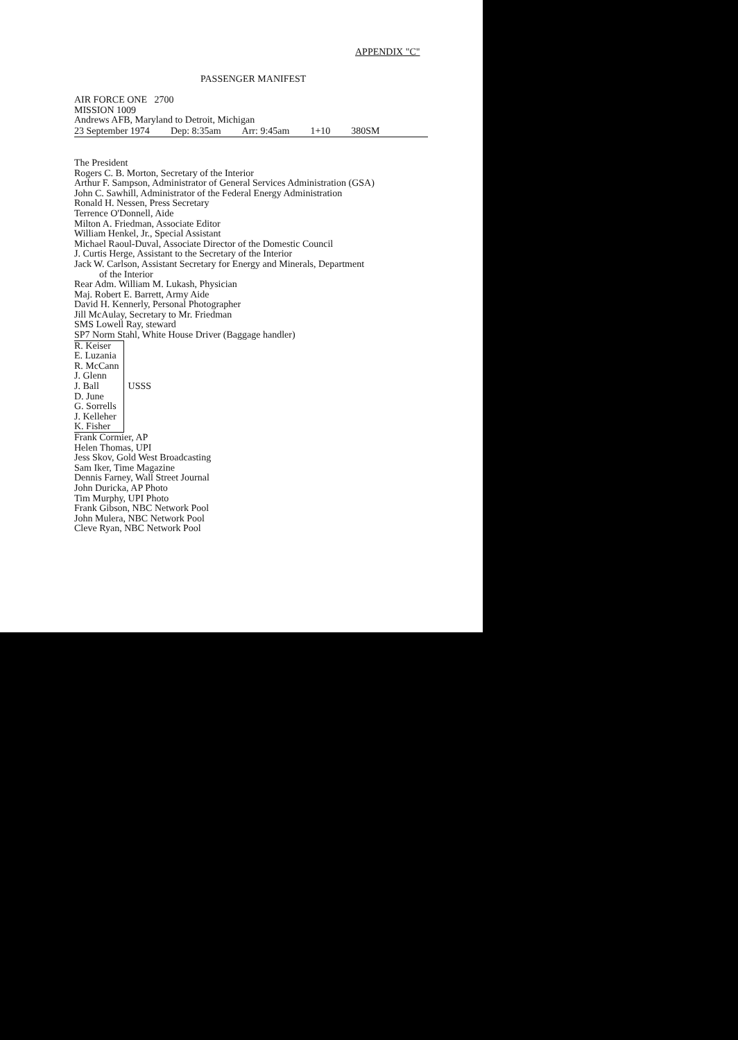APPENDIX "C"
PASSENGER MANIFEST
AIR FORCE ONE 2700
MISSION 1009
Andrews AFB, Maryland to Detroit, Michigan
23 September 1974 Dep: 8:35am Arr: 9:45am 1+10 380SM
The President
Rogers C. B. Morton, Secretary of the Interior
Arthur F. Sampson, Administrator of General Services Administration (GSA)
John C. Sawhill, Administrator of the Federal Energy Administration
Ronald H. Nessen, Press Secretary
Terrence O'Donnell, Aide
Milton A. Friedman, Associate Editor
William Henkel, Jr., Special Assistant
Michael Raoul-Duval, Associate Director of the Domestic Council
J. Curtis Herge, Assistant to the Secretary of the Interior
Jack W. Carlson, Assistant Secretary for Energy and Minerals, Department
of the Interior
Rear Adm. William M. Lukash, Physician
Maj. Robert E. Barrett, Army Aide
David H. Kennerly, Personal Photographer
Jill McAulay, Secretary to Mr. Friedman
SMS Lowell Ray, steward
SP7 Norm Stahl, White House Driver (Baggage handler)
R. Keiser
E. Luzania
R. McCann
J. Glenn
J. Ball
D. June
G. Sorrells
J. Kelleher
K. Fisher
USSS
Frank Cormier, AP
Helen Thomas, UPI
Jess Skov, Gold West Broadcasting
Sam Iker, Time Magazine
Dennis Farney, Wall Street Journal
John Duricka, AP Photo
Tim Murphy, UPI Photo
Frank Gibson, NBC Network Pool
John Mulera, NBC Network Pool
Cleve Ryan, NBC Network Pool